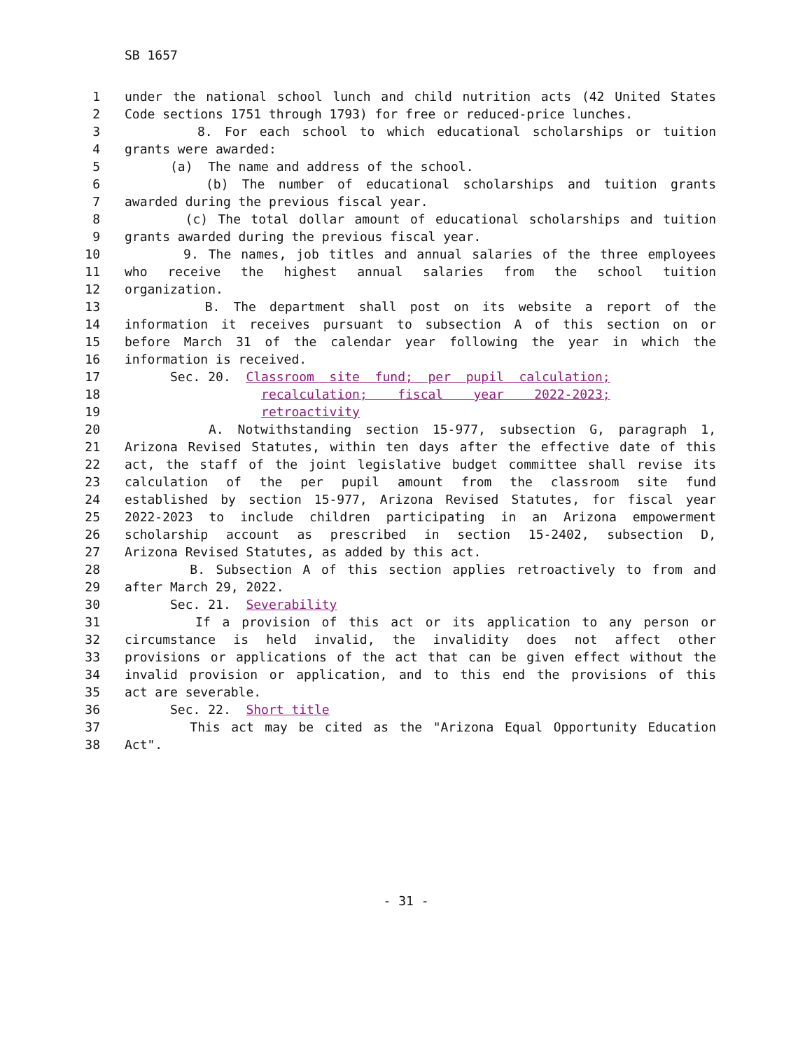SB 1657
1 under the national school lunch and child nutrition acts (42 United States
2 Code sections 1751 through 1793) for free or reduced-price lunches.
3 8. For each school to which educational scholarships or tuition
4 grants were awarded:
5 (a) The name and address of the school.
6 (b) The number of educational scholarships and tuition grants
7 awarded during the previous fiscal year.
8 (c) The total dollar amount of educational scholarships and tuition
9 grants awarded during the previous fiscal year.
10 9. The names, job titles and annual salaries of the three employees
11 who receive the highest annual salaries from the school tuition
12 organization.
13 B. The department shall post on its website a report of the
14 information it receives pursuant to subsection A of this section on or
15 before March 31 of the calendar year following the year in which the
16 information is received.
17 Sec. 20. Classroom site fund; per pupil calculation;
18 recalculation; fiscal year 2022-2023;
19 retroactivity
20 A. Notwithstanding section 15-977, subsection G, paragraph 1,
21 Arizona Revised Statutes, within ten days after the effective date of this
22 act, the staff of the joint legislative budget committee shall revise its
23 calculation of the per pupil amount from the classroom site fund
24 established by section 15-977, Arizona Revised Statutes, for fiscal year
25 2022-2023 to include children participating in an Arizona empowerment
26 scholarship account as prescribed in section 15-2402, subsection D,
27 Arizona Revised Statutes, as added by this act.
28 B. Subsection A of this section applies retroactively to from and
29 after March 29, 2022.
30 Sec. 21. Severability
31 If a provision of this act or its application to any person or
32 circumstance is held invalid, the invalidity does not affect other
33 provisions or applications of the act that can be given effect without the
34 invalid provision or application, and to this end the provisions of this
35 act are severable.
36 Sec. 22. Short title
37 This act may be cited as the "Arizona Equal Opportunity Education
38 Act".
- 31 -